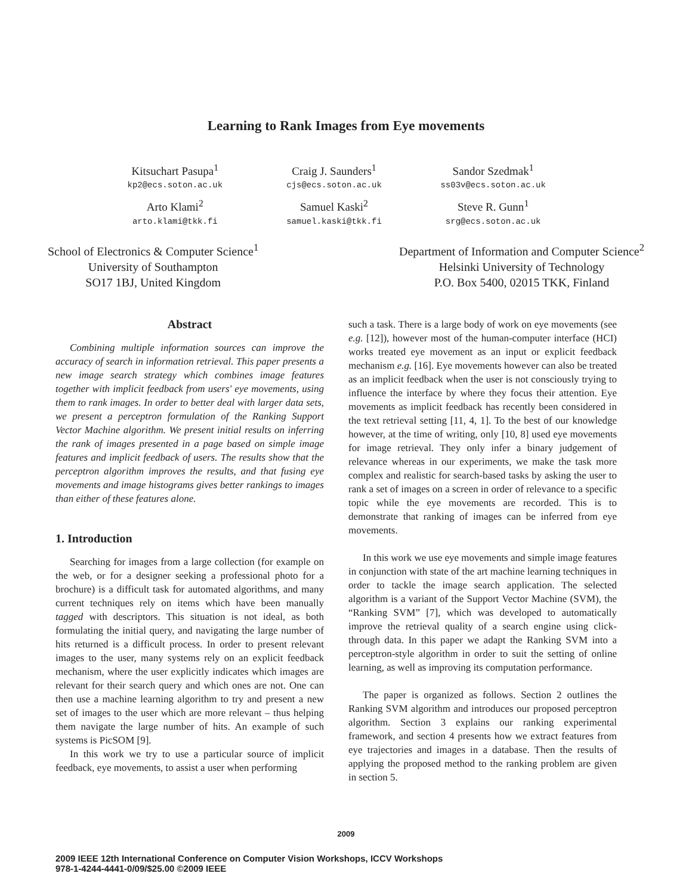Learning to Rank Images from Eye movements
Kitsuchart Pasupa<sup>1</sup>
Craig J. Saunders<sup>1</sup>
Sandor Szedmak<sup>1</sup>
kp2@ecs.soton.ac.uk
cjs@ecs.soton.ac.uk
ss03v@ecs.soton.ac.uk
Arto Klami<sup>2</sup>
Samuel Kaski<sup>2</sup>
Steve R. Gunn<sup>1</sup>
arto.klami@tkk.fi
samuel.kaski@tkk.fi
srg@ecs.soton.ac.uk
School of Electronics & Computer Science<sup>1</sup>
University of Southampton
SO17 1BJ, United Kingdom
Department of Information and Computer Science<sup>2</sup>
Helsinki University of Technology
P.O. Box 5400, 02015 TKK, Finland
Abstract
Combining multiple information sources can improve the accuracy of search in information retrieval. This paper presents a new image search strategy which combines image features together with implicit feedback from users' eye movements, using them to rank images. In order to better deal with larger data sets, we present a perceptron formulation of the Ranking Support Vector Machine algorithm. We present initial results on inferring the rank of images presented in a page based on simple image features and implicit feedback of users. The results show that the perceptron algorithm improves the results, and that fusing eye movements and image histograms gives better rankings to images than either of these features alone.
1. Introduction
Searching for images from a large collection (for example on the web, or for a designer seeking a professional photo for a brochure) is a difficult task for automated algorithms, and many current techniques rely on items which have been manually tagged with descriptors. This situation is not ideal, as both formulating the initial query, and navigating the large number of hits returned is a difficult process. In order to present relevant images to the user, many systems rely on an explicit feedback mechanism, where the user explicitly indicates which images are relevant for their search query and which ones are not. One can then use a machine learning algorithm to try and present a new set of images to the user which are more relevant – thus helping them navigate the large number of hits. An example of such systems is PicSOM [9].
In this work we try to use a particular source of implicit feedback, eye movements, to assist a user when performing
such a task. There is a large body of work on eye movements (see e.g. [12]), however most of the human-computer interface (HCI) works treated eye movement as an input or explicit feedback mechanism e.g. [16]. Eye movements however can also be treated as an implicit feedback when the user is not consciously trying to influence the interface by where they focus their attention. Eye movements as implicit feedback has recently been considered in the text retrieval setting [11, 4, 1]. To the best of our knowledge however, at the time of writing, only [10, 8] used eye movements for image retrieval. They only infer a binary judgement of relevance whereas in our experiments, we make the task more complex and realistic for search-based tasks by asking the user to rank a set of images on a screen in order of relevance to a specific topic while the eye movements are recorded. This is to demonstrate that ranking of images can be inferred from eye movements.
In this work we use eye movements and simple image features in conjunction with state of the art machine learning techniques in order to tackle the image search application. The selected algorithm is a variant of the Support Vector Machine (SVM), the “Ranking SVM” [7], which was developed to automatically improve the retrieval quality of a search engine using click-through data. In this paper we adapt the Ranking SVM into a perceptron-style algorithm in order to suit the setting of online learning, as well as improving its computation performance.
The paper is organized as follows. Section 2 outlines the Ranking SVM algorithm and introduces our proposed perceptron algorithm. Section 3 explains our ranking experimental framework, and section 4 presents how we extract features from eye trajectories and images in a database. Then the results of applying the proposed method to the ranking problem are given in section 5.
2009
2009 IEEE 12th International Conference on Computer Vision Workshops, ICCV Workshops
978-1-4244-4441-0/09/$25.00 ©2009 IEEE